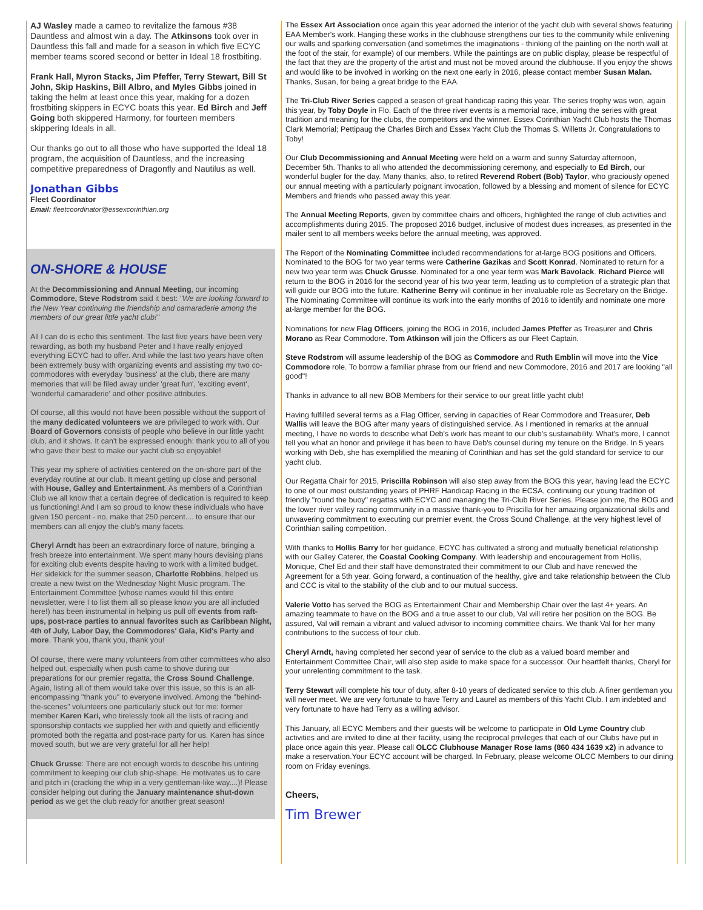AJ Wasley made a cameo to revitalize the famous #38 Dauntless and almost win a day. The Atkinsons took over in Dauntless this fall and made for a season in which five ECYC member teams scored second or better in Ideal 18 frostbiting.
Frank Hall, Myron Stacks, Jim Pfeffer, Terry Stewart, Bill St John, Skip Haskins, Bill Albro, and Myles Gibbs joined in taking the helm at least once this year, making for a dozen frostbiting skippers in ECYC boats this year. Ed Birch and Jeff Going both skippered Harmony, for fourteen members skippering Ideals in all.
Our thanks go out to all those who have supported the Ideal 18 program, the acquisition of Dauntless, and the increasing competitive preparedness of Dragonfly and Nautilus as well.
Jonathan Gibbs
Fleet Coordinator
Email: fleetcoordinator@essexcorinthian.org
ON-SHORE & HOUSE
At the Decommissioning and Annual Meeting, our incoming Commodore, Steve Rodstrom said it best: "We are looking forward to the New Year continuing the friendship and camaraderie among the members of our great little yacht club!"
All I can do is echo this sentiment. The last five years have been very rewarding, as both my husband Peter and I have really enjoyed everything ECYC had to offer. And while the last two years have often been extremely busy with organizing events and assisting my two co-commodores with everyday 'business' at the club, there are many memories that will be filed away under 'great fun', 'exciting event', 'wonderful camaraderie' and other positive attributes.
Of course, all this would not have been possible without the support of the many dedicated volunteers we are privileged to work with. Our Board of Governors consists of people who believe in our little yacht club, and it shows. It can't be expressed enough: thank you to all of you who gave their best to make our yacht club so enjoyable!
This year my sphere of activities centered on the on-shore part of the everyday routine at our club. It meant getting up close and personal with House, Galley and Entertainment. As members of a Corinthian Club we all know that a certain degree of dedication is required to keep us functioning! And I am so proud to know these individuals who have given 150 percent - no, make that 250 percent.... to ensure that our members can all enjoy the club's many facets.
Cheryl Arndt has been an extraordinary force of nature, bringing a fresh breeze into entertainment. We spent many hours devising plans for exciting club events despite having to work with a limited budget. Her sidekick for the summer season, Charlotte Robbins, helped us create a new twist on the Wednesday Night Music program. The Entertainment Committee (whose names would fill this entire newsletter, were I to list them all so please know you are all included here!) has been instrumental in helping us pull off events from raft-ups, post-race parties to annual favorites such as Caribbean Night, 4th of July, Labor Day, the Commodores' Gala, Kid's Party and more. Thank you, thank you, thank you!
Of course, there were many volunteers from other committees who also helped out, especially when push came to shove during our preparations for our premier regatta, the Cross Sound Challenge. Again, listing all of them would take over this issue, so this is an all-encompassing "thank you" to everyone involved. Among the "behind-the-scenes" volunteers one particularly stuck out for me: former member Karen Kari, who tirelessly took all the lists of racing and sponsorship contacts we supplied her with and quietly and efficiently promoted both the regatta and post-race party for us. Karen has since moved south, but we are very grateful for all her help!
Chuck Grusse: There are not enough words to describe his untiring commitment to keeping our club ship-shape. He motivates us to care and pitch in (cracking the whip in a very gentleman-like way....)! Please consider helping out during the January maintenance shut-down period as we get the club ready for another great season!
The Essex Art Association once again this year adorned the interior of the yacht club with several shows featuring EAA Member's work. Hanging these works in the clubhouse strengthens our ties to the community while enlivening our walls and sparking conversation (and sometimes the imaginations - thinking of the painting on the north wall at the foot of the stair, for example) of our members. While the paintings are on public display, please be respectful of the fact that they are the property of the artist and must not be moved around the clubhouse. If you enjoy the shows and would like to be involved in working on the next one early in 2016, please contact member Susan Malan. Thanks, Susan, for being a great bridge to the EAA.
The Tri-Club River Series capped a season of great handicap racing this year. The series trophy was won, again this year, by Toby Doyle in Flo. Each of the three river events is a memorial race, imbuing the series with great tradition and meaning for the clubs, the competitors and the winner. Essex Corinthian Yacht Club hosts the Thomas Clark Memorial; Pettipaug the Charles Birch and Essex Yacht Club the Thomas S. Willetts Jr. Congratulations to Toby!
Our Club Decommissioning and Annual Meeting were held on a warm and sunny Saturday afternoon, December 5th. Thanks to all who attended the decommissioning ceremony, and especially to Ed Birch, our wonderful bugler for the day. Many thanks, also, to retired Reverend Robert (Bob) Taylor, who graciously opened our annual meeting with a particularly poignant invocation, followed by a blessing and moment of silence for ECYC Members and friends who passed away this year.
The Annual Meeting Reports, given by committee chairs and officers, highlighted the range of club activities and accomplishments during 2015. The proposed 2016 budget, inclusive of modest dues increases, as presented in the mailer sent to all members weeks before the annual meeting, was approved.
The Report of the Nominating Committee included recommendations for at-large BOG positions and Officers. Nominated to the BOG for two year terms were Catherine Gazikas and Scott Konrad. Nominated to return for a new two year term was Chuck Grusse. Nominated for a one year term was Mark Bavolack. Richard Pierce will return to the BOG in 2016 for the second year of his two year term, leading us to completion of a strategic plan that will guide our BOG into the future. Katherine Berry will continue in her invaluable role as Secretary on the Bridge. The Nominating Committee will continue its work into the early months of 2016 to identify and nominate one more at-large member for the BOG.
Nominations for new Flag Officers, joining the BOG in 2016, included James Pfeffer as Treasurer and Chris Morano as Rear Commodore. Tom Atkinson will join the Officers as our Fleet Captain.
Steve Rodstrom will assume leadership of the BOG as Commodore and Ruth Emblin will move into the Vice Commodore role. To borrow a familiar phrase from our friend and new Commodore, 2016 and 2017 are looking "all good"!
Thanks in advance to all new BOB Members for their service to our great little yacht club!
Having fulfilled several terms as a Flag Officer, serving in capacities of Rear Commodore and Treasurer, Deb Wallis will leave the BOG after many years of distinguished service. As I mentioned in remarks at the annual meeting, I have no words to describe what Deb's work has meant to our club's sustainability. What's more, I cannot tell you what an honor and privilege it has been to have Deb's counsel during my tenure on the Bridge. In 5 years working with Deb, she has exemplified the meaning of Corinthian and has set the gold standard for service to our yacht club.
Our Regatta Chair for 2015, Priscilla Robinson will also step away from the BOG this year, having lead the ECYC to one of our most outstanding years of PHRF Handicap Racing in the ECSA, continuing our young tradition of friendly "round the buoy" regattas with ECYC and managing the Tri-Club River Series. Please join me, the BOG and the lower river valley racing community in a massive thank-you to Priscilla for her amazing organizational skills and unwavering commitment to executing our premier event, the Cross Sound Challenge, at the very highest level of Corinthian sailing competition.
With thanks to Hollis Barry for her guidance, ECYC has cultivated a strong and mutually beneficial relationship with our Galley Caterer, the Coastal Cooking Company. With leadership and encouragement from Hollis, Monique, Chef Ed and their staff have demonstrated their commitment to our Club and have renewed the Agreement for a 5th year. Going forward, a continuation of the healthy, give and take relationship between the Club and CCC is vital to the stability of the club and to our mutual success.
Valerie Votto has served the BOG as Entertainment Chair and Membership Chair over the last 4+ years. An amazing teammate to have on the BOG and a true asset to our club, Val will retire her position on the BOG. Be assured, Val will remain a vibrant and valued advisor to incoming committee chairs. We thank Val for her many contributions to the success of tour club.
Cheryl Arndt, having completed her second year of service to the club as a valued board member and Entertainment Committee Chair, will also step aside to make space for a successor. Our heartfelt thanks, Cheryl for your unrelenting commitment to the task.
Terry Stewart will complete his tour of duty, after 8-10 years of dedicated service to this club. A finer gentleman you will never meet. We are very fortunate to have Terry and Laurel as members of this Yacht Club. I am indebted and very fortunate to have had Terry as a willing advisor.
This January, all ECYC Members and their guests will be welcome to participate in Old Lyme Country club activities and are invited to dine at their facility, using the reciprocal privileges that each of our Clubs have put in place once again this year. Please call OLCC Clubhouse Manager Rose Iams (860 434 1639 x2) in advance to make a reservation.Your ECYC account will be charged. In February, please welcome OLCC Members to our dining room on Friday evenings.
Cheers,
Tim Brewer